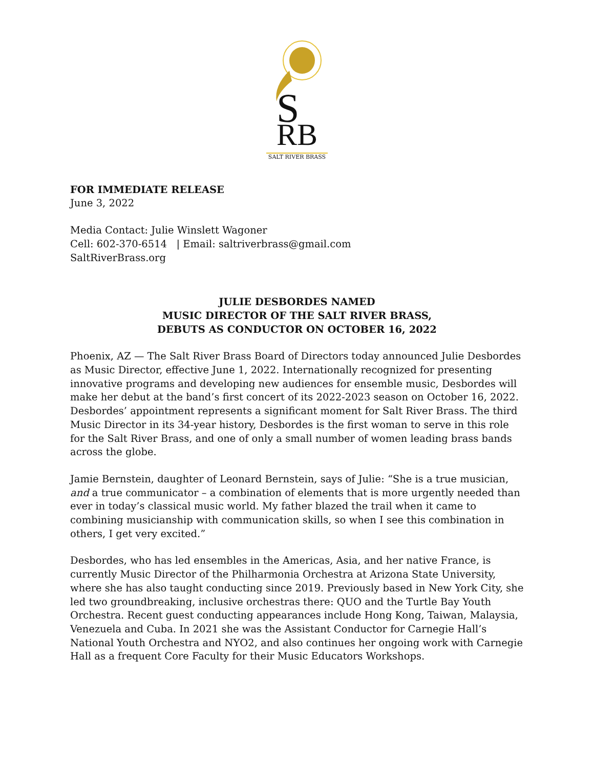S
RB
SALT RIVER BRASS
FOR IMMEDIATE RELEASE
June 3, 2022
Media Contact: Julie Winslett Wagoner
Cell: 602-370-6514 | Email: saltriverbrass@gmail.com
SaltRiverBrass.org
JULIE DESBORDES NAMED
MUSIC DIRECTOR OF THE SALT RIVER BRASS,
DEBUTS AS CONDUCTOR ON OCTOBER 16, 2022
Phoenix, AZ — The Salt River Brass Board of Directors today announced Julie Desbordes as Music Director, effective June 1, 2022. Internationally recognized for presenting innovative programs and developing new audiences for ensemble music, Desbordes will make her debut at the band’s first concert of its 2022-2023 season on October 16, 2022. Desbordes’ appointment represents a significant moment for Salt River Brass. The third Music Director in its 34-year history, Desbordes is the first woman to serve in this role for the Salt River Brass, and one of only a small number of women leading brass bands across the globe.
Jamie Bernstein, daughter of Leonard Bernstein, says of Julie: “She is a true musician, and a true communicator – a combination of elements that is more urgently needed than ever in today’s classical music world. My father blazed the trail when it came to combining musicianship with communication skills, so when I see this combination in others, I get very excited.”
Desbordes, who has led ensembles in the Americas, Asia, and her native France, is currently Music Director of the Philharmonia Orchestra at Arizona State University, where she has also taught conducting since 2019. Previously based in New York City, she led two groundbreaking, inclusive orchestras there: QUO and the Turtle Bay Youth Orchestra. Recent guest conducting appearances include Hong Kong, Taiwan, Malaysia, Venezuela and Cuba. In 2021 she was the Assistant Conductor for Carnegie Hall’s National Youth Orchestra and NYO2, and also continues her ongoing work with Carnegie Hall as a frequent Core Faculty for their Music Educators Workshops.